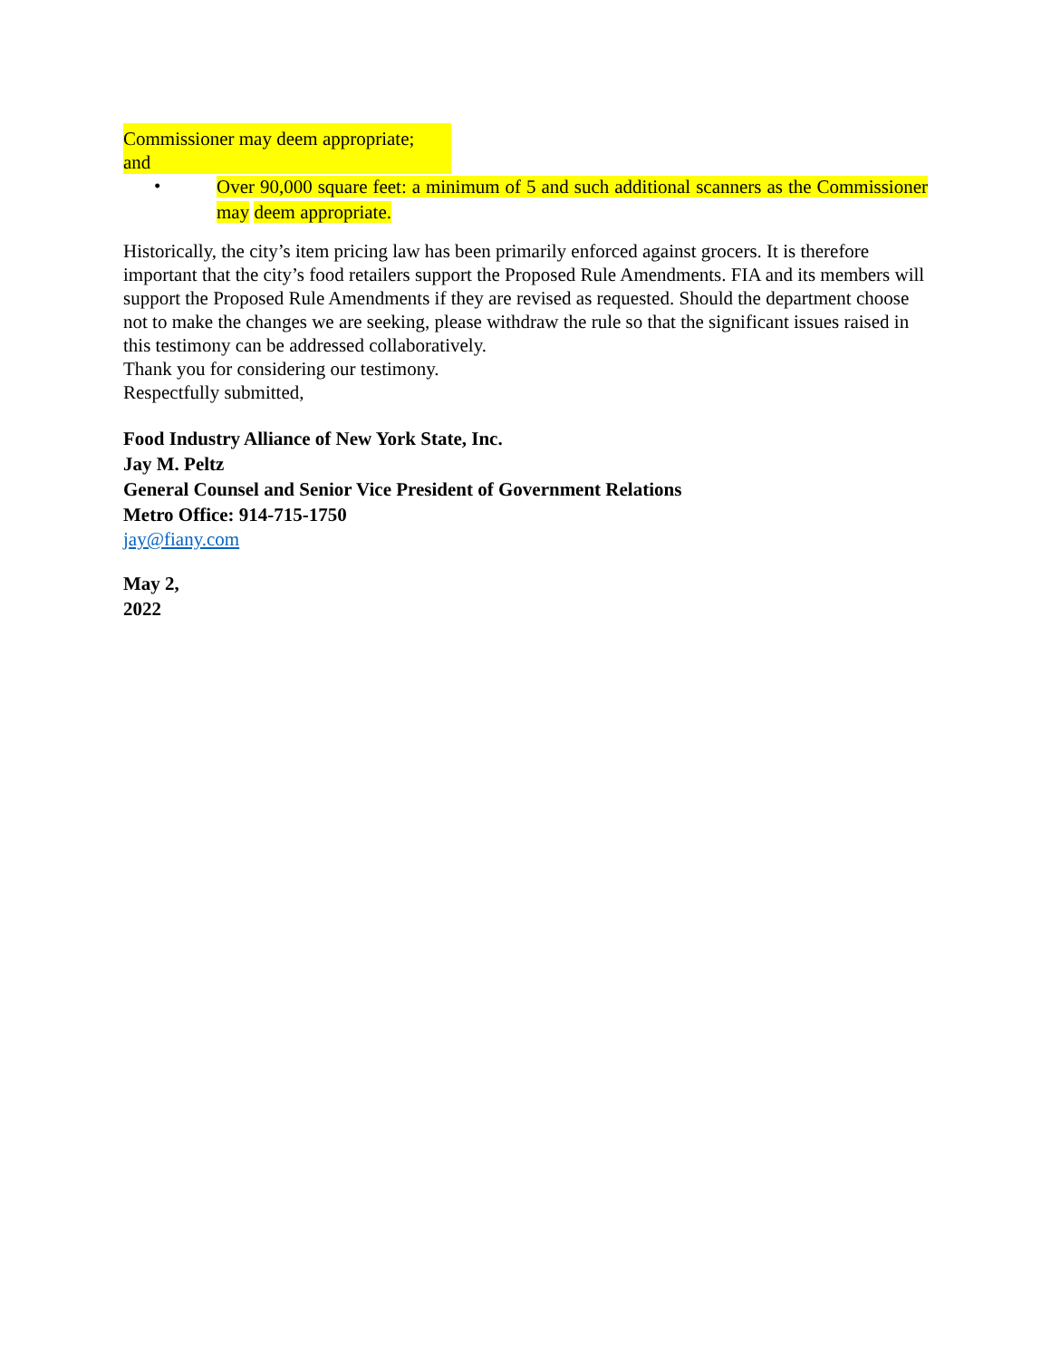Commissioner may deem appropriate;
and
• Over 90,000 square feet: a minimum of 5 and such additional scanners as the Commissioner may deem appropriate.
Historically, the city’s item pricing law has been primarily enforced against grocers. It is therefore important that the city’s food retailers support the Proposed Rule Amendments. FIA and its members will support the Proposed Rule Amendments if they are revised as requested. Should the department choose not to make the changes we are seeking, please withdraw the rule so that the significant issues raised in this testimony can be addressed collaboratively.
Thank you for considering our testimony.
Respectfully submitted,
Food Industry Alliance of New York State, Inc.
Jay M. Peltz
General Counsel and Senior Vice President of Government Relations
Metro Office: 914-715-1750
jay@fiany.com
May 2,
2022